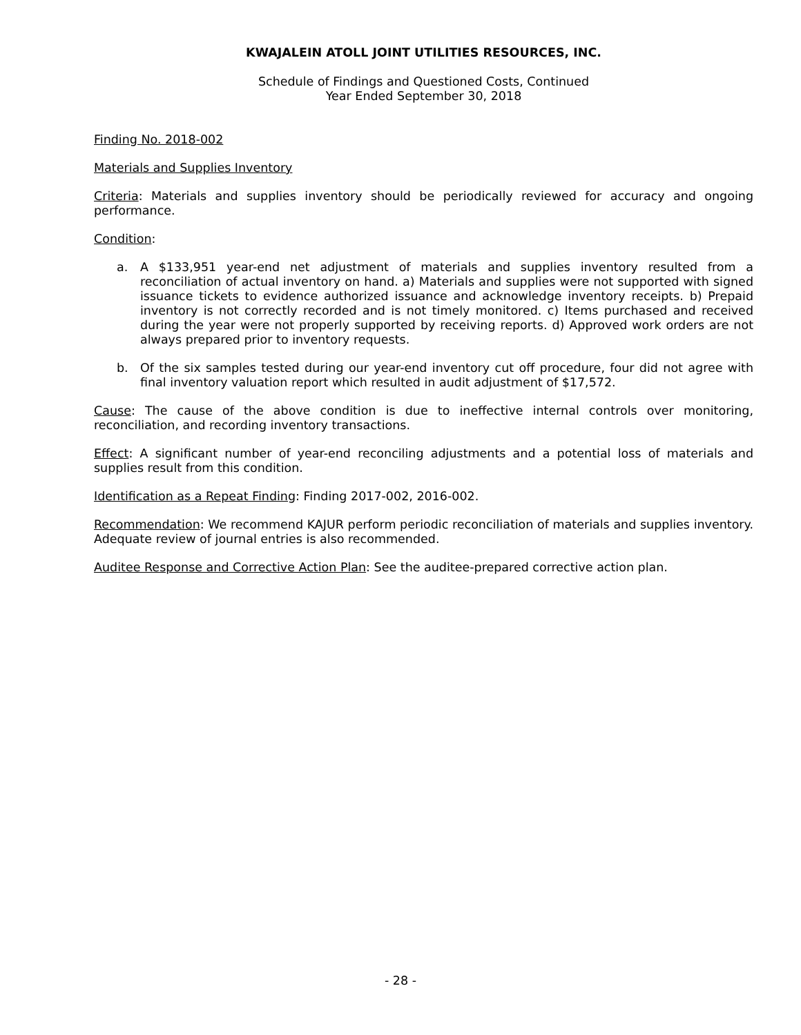KWAJALEIN ATOLL JOINT UTILITIES RESOURCES, INC.
Schedule of Findings and Questioned Costs, Continued
Year Ended September 30, 2018
Finding No. 2018-002
Materials and Supplies Inventory
Criteria: Materials and supplies inventory should be periodically reviewed for accuracy and ongoing performance.
Condition:
a. A $133,951 year-end net adjustment of materials and supplies inventory resulted from a reconciliation of actual inventory on hand. a) Materials and supplies were not supported with signed issuance tickets to evidence authorized issuance and acknowledge inventory receipts. b) Prepaid inventory is not correctly recorded and is not timely monitored. c) Items purchased and received during the year were not properly supported by receiving reports. d) Approved work orders are not always prepared prior to inventory requests.
b. Of the six samples tested during our year-end inventory cut off procedure, four did not agree with final inventory valuation report which resulted in audit adjustment of $17,572.
Cause: The cause of the above condition is due to ineffective internal controls over monitoring, reconciliation, and recording inventory transactions.
Effect: A significant number of year-end reconciling adjustments and a potential loss of materials and supplies result from this condition.
Identification as a Repeat Finding: Finding 2017-002, 2016-002.
Recommendation: We recommend KAJUR perform periodic reconciliation of materials and supplies inventory. Adequate review of journal entries is also recommended.
Auditee Response and Corrective Action Plan: See the auditee-prepared corrective action plan.
- 28 -